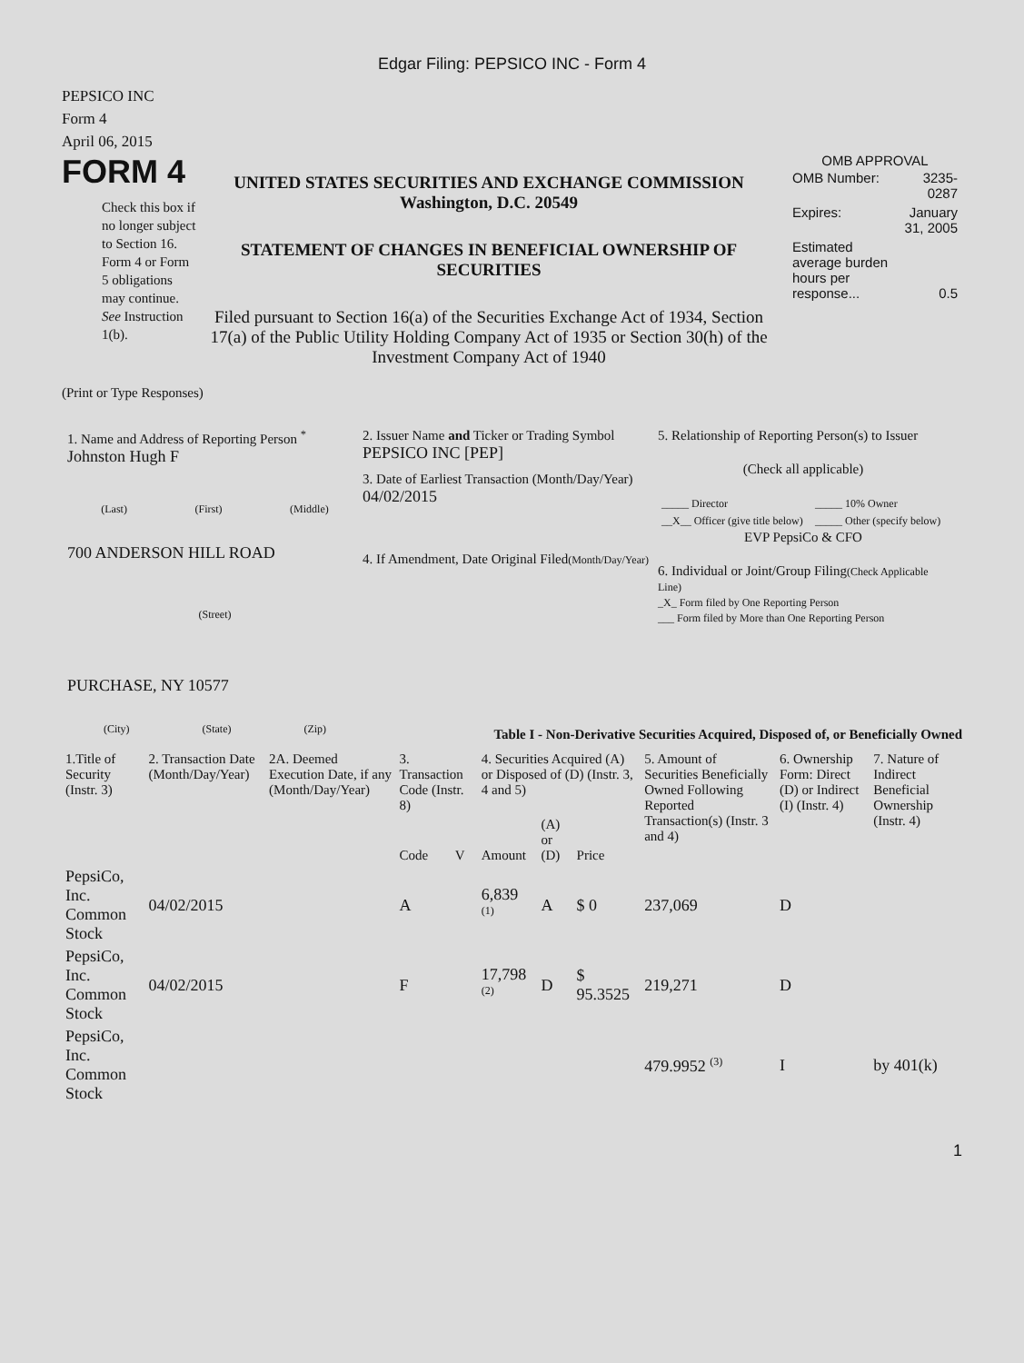Edgar Filing: PEPSICO INC - Form 4
PEPSICO INC
Form 4
April 06, 2015
FORM 4
Check this box if no longer subject to Section 16. Form 4 or Form 5 obligations may continue. See Instruction 1(b).
UNITED STATES SECURITIES AND EXCHANGE COMMISSION
Washington, D.C. 20549
STATEMENT OF CHANGES IN BENEFICIAL OWNERSHIP OF SECURITIES
Filed pursuant to Section 16(a) of the Securities Exchange Act of 1934, Section 17(a) of the Public Utility Holding Company Act of 1935 or Section 30(h) of the Investment Company Act of 1940
OMB APPROVAL
| OMB Number: | 3235-0287 |
| Expires: | January 31, 2005 |
| Estimated average burden hours per response... | 0.5 |
(Print or Type Responses)
1. Name and Address of Reporting Person <sup>*</sup>
Johnston Hugh F
(Last) (First) (Middle)
700 ANDERSON HILL ROAD
(Street)
PURCHASE, NY 10577
(City) (State) (Zip)
2. Issuer Name and Ticker or Trading Symbol
PEPSICO INC [PEP]
3. Date of Earliest Transaction (Month/Day/Year)
04/02/2015
4. If Amendment, Date Original Filed(Month/Day/Year)
5. Relationship of Reporting Person(s) to Issuer
(Check all applicable)
| _____ Director | _____ 10% Owner |
| __X__ Officer (give title below) | _____ Other (specify below) |
EVP PepsiCo & CFO
6. Individual or Joint/Group Filing(Check Applicable Line)
_X_ Form filed by One Reporting Person
___ Form filed by More than One Reporting Person
Table I - Non-Derivative Securities Acquired, Disposed of, or Beneficially Owned
| 1.Title of Security (Instr. 3) | 2. Transaction Date (Month/Day/Year) | 2A. Deemed Execution Date, if any (Month/Day/Year) | 3. Transaction Code (Instr. 8) | | 4. Securities Acquired (A) or Disposed of (D) (Instr. 3, 4 and 5) | | | 5. Amount of Securities Beneficially Owned Following Reported Transaction(s) (Instr. 3 and 4) | 6. Ownership Form: Direct (D) or Indirect (I) (Instr. 4) | 7. Nature of Indirect Beneficial Ownership (Instr. 4) |
| --- | --- | --- | --- | --- | --- | --- | --- | --- | --- | --- |
| | | | Code | V | Amount | (A) or (D) | Price | | | |
| PepsiCo, Inc. Common Stock | 04/02/2015 | | A | | 6,839 <sup>(1)</sup> | A | $ 0 | 237,069 | D | |
| PepsiCo, Inc. Common Stock | 04/02/2015 | | F | | 17,798 <sup>(2)</sup> | D | $ 95.3525 | 219,271 | D | |
| PepsiCo, Inc. Common Stock | | | | | | | | 479.9952 <sup>(3)</sup> | I | by 401(k) |
1